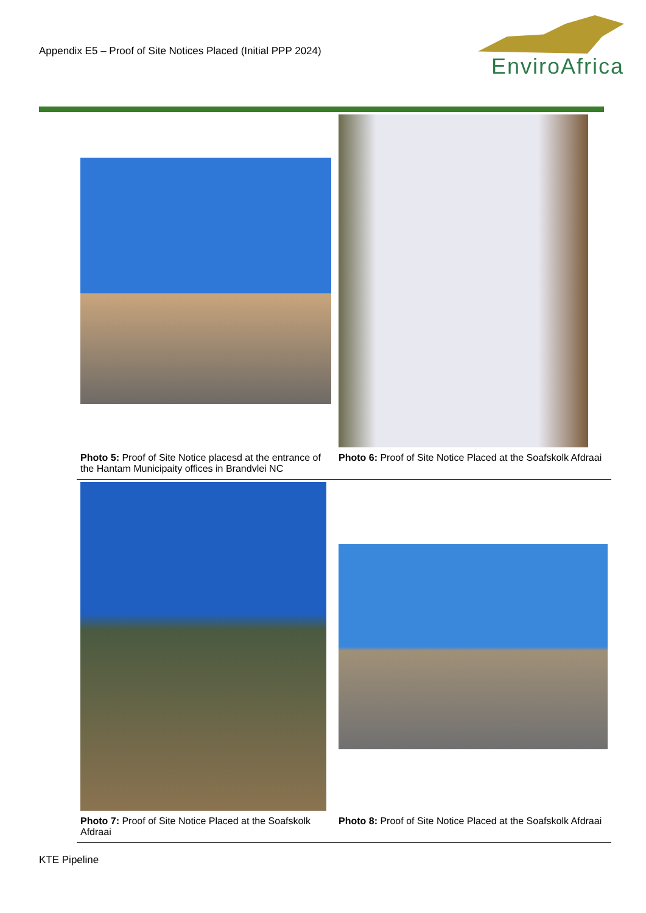Appendix E5 – Proof of Site Notices Placed (Initial PPP 2024)
EnviroAfrica
| Photo 5: Proof of Site Notice placesd at the entrance of the Hantam Municipaity offices in Brandvlei NC | Photo 6: Proof of Site Notice Placed at the Soafskolk Afdraai |
| Photo 7: Proof of Site Notice Placed at the Soafskolk Afdraai | Photo 8: Proof of Site Notice Placed at the Soafskolk Afdraai |
KTE Pipeline